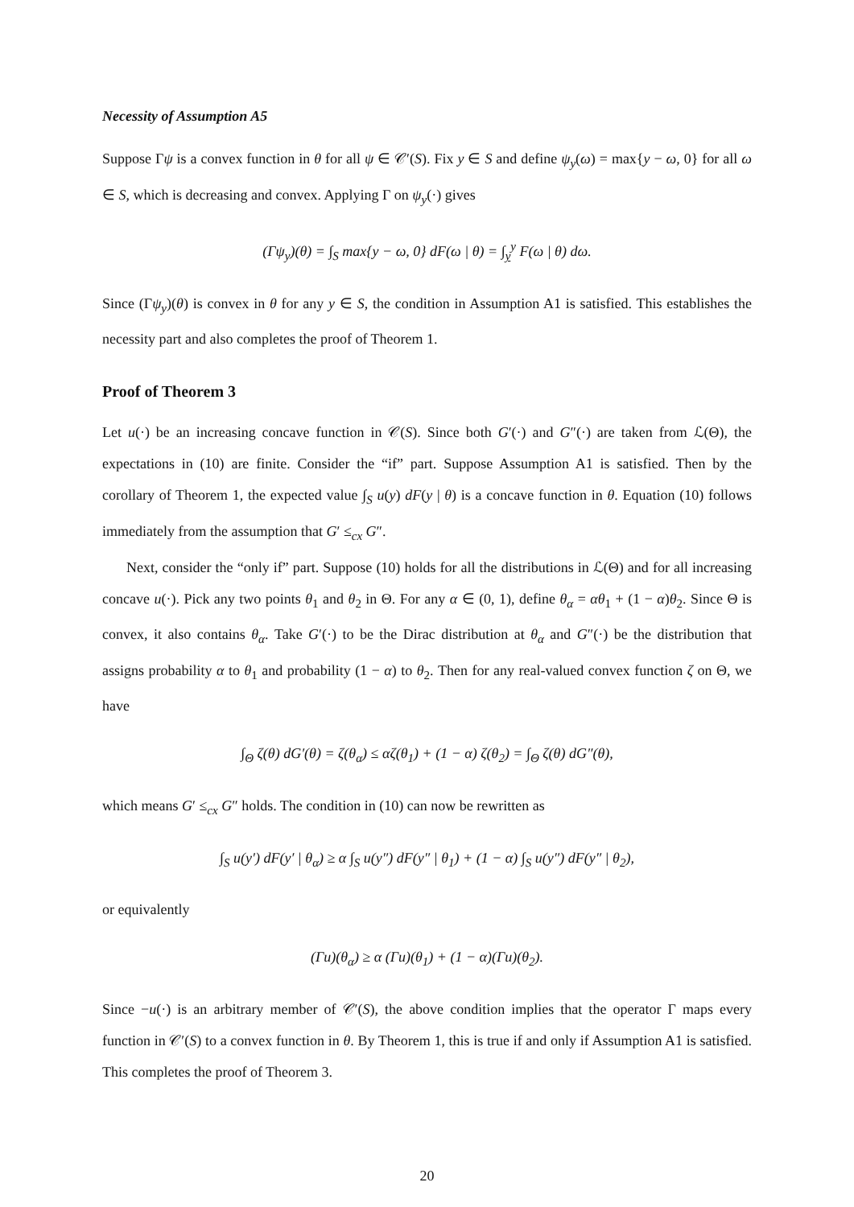Necessity of Assumption A5
Suppose Γψ is a convex function in θ for all ψ ∈ 𝒞′(S). Fix y ∈ S and define ψ<sub>y</sub>(ω) = max{y − ω, 0} for all ω ∈ S, which is decreasing and convex. Applying Γ on ψ<sub>y</sub>(·) gives
(Γψ<sub>y</sub>)(θ) = ∫<sub>S</sub> max{y − ω, 0} dF(ω | θ) = ∫<sub>y</sub><sup>y</sup> F(ω | θ) dω.
Since (Γψ<sub>y</sub>)(θ) is convex in θ for any y ∈ S, the condition in Assumption A1 is satisfied. This establishes the necessity part and also completes the proof of Theorem 1.
Proof of Theorem 3
Let u(·) be an increasing concave function in 𝒞(S). Since both G′(·) and G″(·) are taken from ℒ(Θ), the expectations in (10) are finite. Consider the “if” part. Suppose Assumption A1 is satisfied. Then by the corollary of Theorem 1, the expected value ∫<sub>S</sub> u(y) dF(y | θ) is a concave function in θ. Equation (10) follows immediately from the assumption that G′ ≤<sub>cx</sub> G″.
Next, consider the “only if” part. Suppose (10) holds for all the distributions in ℒ(Θ) and for all increasing concave u(·). Pick any two points θ<sub>1</sub> and θ<sub>2</sub> in Θ. For any α ∈ (0, 1), define θ<sub>α</sub> = αθ<sub>1</sub> + (1 − α)θ<sub>2</sub>. Since Θ is convex, it also contains θ<sub>α</sub>. Take G′(·) to be the Dirac distribution at θ<sub>α</sub> and G″(·) be the distribution that assigns probability α to θ<sub>1</sub> and probability (1 − α) to θ<sub>2</sub>. Then for any real-valued convex function ζ on Θ, we have
∫<sub>Θ</sub> ζ(θ) dG′(θ) = ζ(θ<sub>α</sub>) ≤ αζ(θ<sub>1</sub>) + (1 − α) ζ(θ<sub>2</sub>) = ∫<sub>Θ</sub> ζ(θ) dG″(θ),
which means G′ ≤<sub>cx</sub> G″ holds. The condition in (10) can now be rewritten as
∫<sub>S</sub> u(y′) dF(y′ | θ<sub>α</sub>) ≥ α ∫<sub>S</sub> u(y″) dF(y″ | θ<sub>1</sub>) + (1 − α) ∫<sub>S</sub> u(y″) dF(y″ | θ<sub>2</sub>),
or equivalently
(Γu)(θ<sub>α</sub>) ≥ α (Γu)(θ<sub>1</sub>) + (1 − α)(Γu)(θ<sub>2</sub>).
Since −u(·) is an arbitrary member of 𝒞′(S), the above condition implies that the operator Γ maps every function in 𝒞′(S) to a convex function in θ. By Theorem 1, this is true if and only if Assumption A1 is satisfied. This completes the proof of Theorem 3.
20